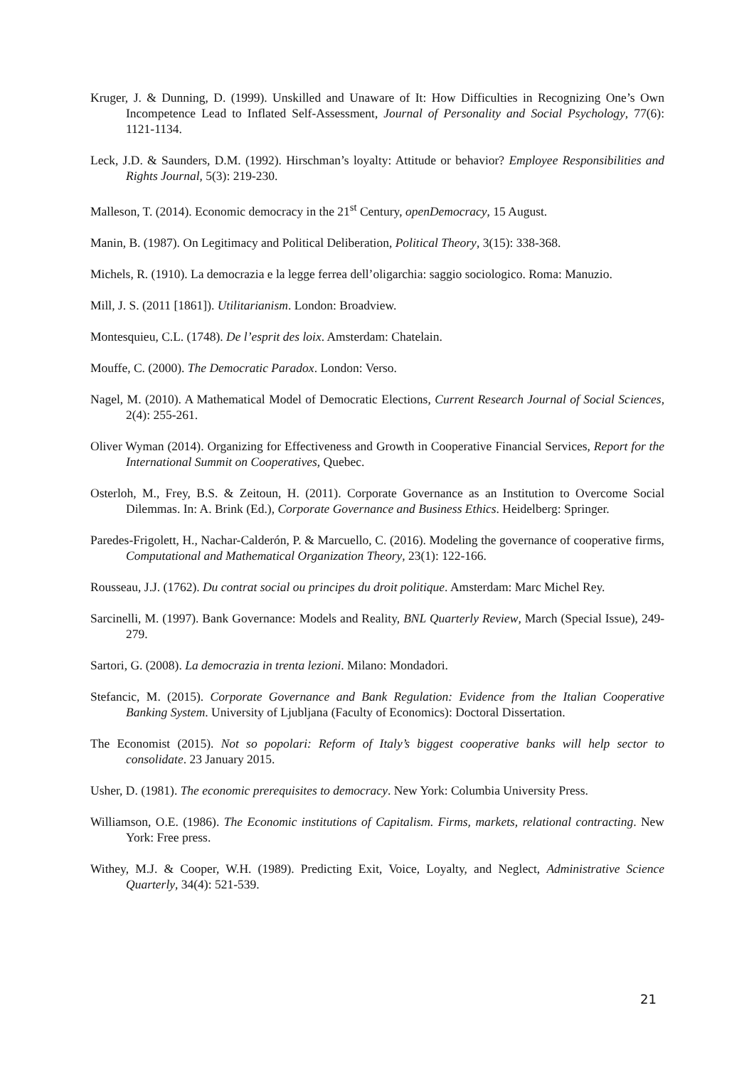Kruger, J. & Dunning, D. (1999). Unskilled and Unaware of It: How Difficulties in Recognizing One’s Own Incompetence Lead to Inflated Self-Assessment, Journal of Personality and Social Psychology, 77(6): 1121-1134.
Leck, J.D. & Saunders, D.M. (1992). Hirschman’s loyalty: Attitude or behavior? Employee Responsibilities and Rights Journal, 5(3): 219-230.
Malleson, T. (2014). Economic democracy in the 21<sup>st</sup> Century, openDemocracy, 15 August.
Manin, B. (1987). On Legitimacy and Political Deliberation, Political Theory, 3(15): 338-368.
Michels, R. (1910). La democrazia e la legge ferrea dell’oligarchia: saggio sociologico. Roma: Manuzio.
Mill, J. S. (2011 [1861]). Utilitarianism. London: Broadview.
Montesquieu, C.L. (1748). De l’esprit des loix. Amsterdam: Chatelain.
Mouffe, C. (2000). The Democratic Paradox. London: Verso.
Nagel, M. (2010). A Mathematical Model of Democratic Elections, Current Research Journal of Social Sciences, 2(4): 255-261.
Oliver Wyman (2014). Organizing for Effectiveness and Growth in Cooperative Financial Services, Report for the International Summit on Cooperatives, Quebec.
Osterloh, M., Frey, B.S. & Zeitoun, H. (2011). Corporate Governance as an Institution to Overcome Social Dilemmas. In: A. Brink (Ed.), Corporate Governance and Business Ethics. Heidelberg: Springer.
Paredes-Frigolett, H., Nachar-Calderón, P. & Marcuello, C. (2016). Modeling the governance of cooperative firms, Computational and Mathematical Organization Theory, 23(1): 122-166.
Rousseau, J.J. (1762). Du contrat social ou principes du droit politique. Amsterdam: Marc Michel Rey.
Sarcinelli, M. (1997). Bank Governance: Models and Reality, BNL Quarterly Review, March (Special Issue), 249-279.
Sartori, G. (2008). La democrazia in trenta lezioni. Milano: Mondadori.
Stefancic, M. (2015). Corporate Governance and Bank Regulation: Evidence from the Italian Cooperative Banking System. University of Ljubljana (Faculty of Economics): Doctoral Dissertation.
The Economist (2015). Not so popolari: Reform of Italy’s biggest cooperative banks will help sector to consolidate. 23 January 2015.
Usher, D. (1981). The economic prerequisites to democracy. New York: Columbia University Press.
Williamson, O.E. (1986). The Economic institutions of Capitalism. Firms, markets, relational contracting. New York: Free press.
Withey, M.J. & Cooper, W.H. (1989). Predicting Exit, Voice, Loyalty, and Neglect, Administrative Science Quarterly, 34(4): 521-539.
21